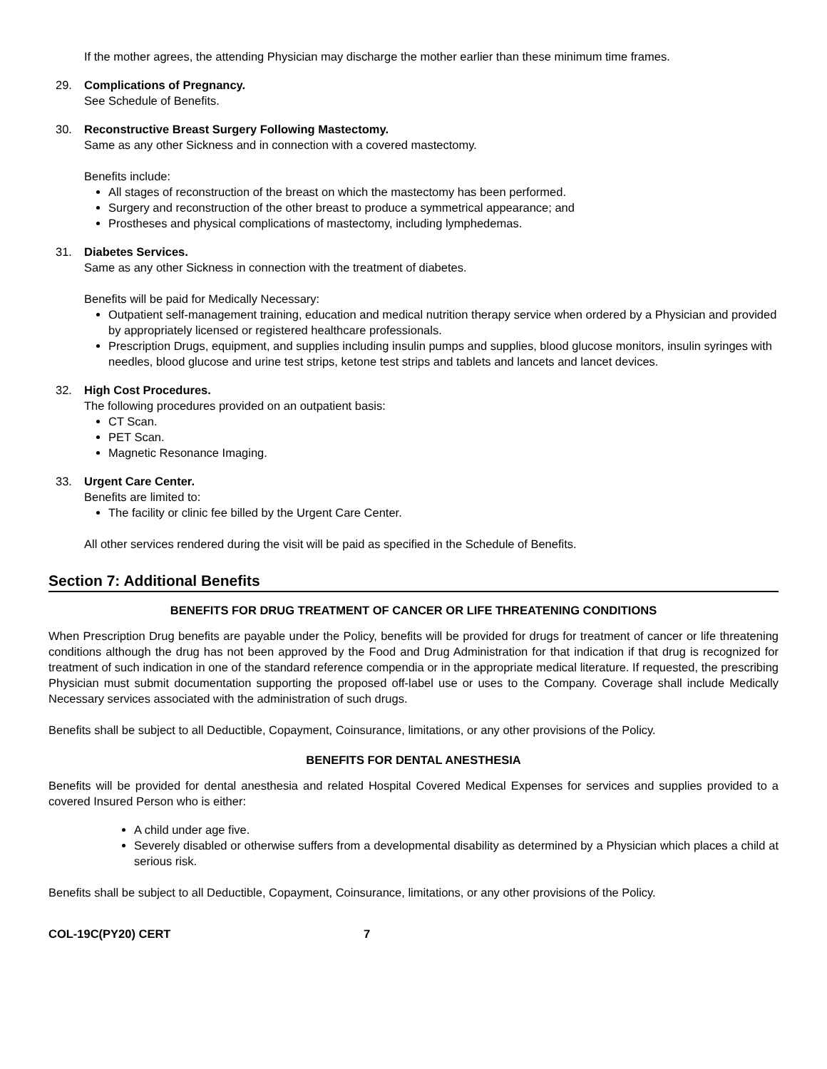If the mother agrees, the attending Physician may discharge the mother earlier than these minimum time frames.
29. Complications of Pregnancy.
See Schedule of Benefits.
30. Reconstructive Breast Surgery Following Mastectomy.
Same as any other Sickness and in connection with a covered mastectomy.
Benefits include:
All stages of reconstruction of the breast on which the mastectomy has been performed.
Surgery and reconstruction of the other breast to produce a symmetrical appearance; and
Prostheses and physical complications of mastectomy, including lymphedemas.
31. Diabetes Services.
Same as any other Sickness in connection with the treatment of diabetes.
Benefits will be paid for Medically Necessary:
Outpatient self-management training, education and medical nutrition therapy service when ordered by a Physician and provided by appropriately licensed or registered healthcare professionals.
Prescription Drugs, equipment, and supplies including insulin pumps and supplies, blood glucose monitors, insulin syringes with needles, blood glucose and urine test strips, ketone test strips and tablets and lancets and lancet devices.
32. High Cost Procedures.
The following procedures provided on an outpatient basis:
CT Scan.
PET Scan.
Magnetic Resonance Imaging.
33. Urgent Care Center.
Benefits are limited to:
The facility or clinic fee billed by the Urgent Care Center.
All other services rendered during the visit will be paid as specified in the Schedule of Benefits.
Section 7: Additional Benefits
BENEFITS FOR DRUG TREATMENT OF CANCER OR LIFE THREATENING CONDITIONS
When Prescription Drug benefits are payable under the Policy, benefits will be provided for drugs for treatment of cancer or life threatening conditions although the drug has not been approved by the Food and Drug Administration for that indication if that drug is recognized for treatment of such indication in one of the standard reference compendia or in the appropriate medical literature. If requested, the prescribing Physician must submit documentation supporting the proposed off-label use or uses to the Company. Coverage shall include Medically Necessary services associated with the administration of such drugs.
Benefits shall be subject to all Deductible, Copayment, Coinsurance, limitations, or any other provisions of the Policy.
BENEFITS FOR DENTAL ANESTHESIA
Benefits will be provided for dental anesthesia and related Hospital Covered Medical Expenses for services and supplies provided to a covered Insured Person who is either:
A child under age five.
Severely disabled or otherwise suffers from a developmental disability as determined by a Physician which places a child at serious risk.
Benefits shall be subject to all Deductible, Copayment, Coinsurance, limitations, or any other provisions of the Policy.
COL-19C(PY20) CERT 7